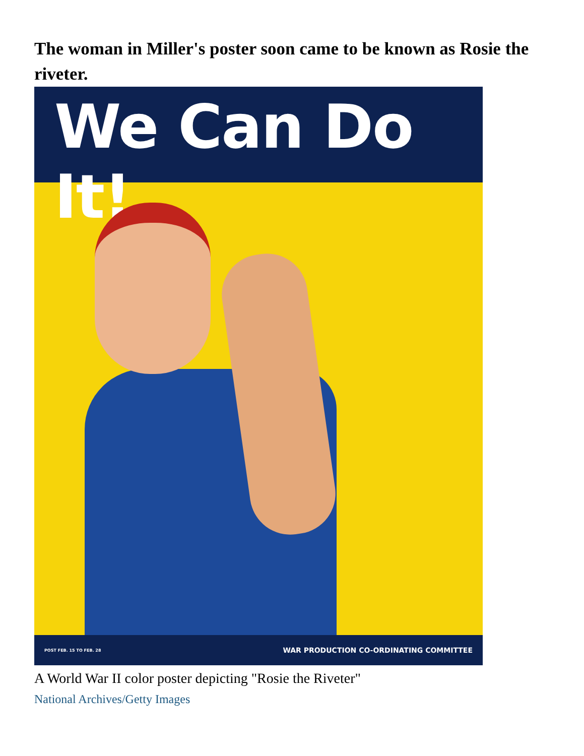The woman in Miller's poster soon came to be known as Rosie the riveter.
We Can Do It!
POST FEB. 15 TO FEB. 28 WAR PRODUCTION CO-ORDINATING COMMITTEE
A World War II color poster depicting "Rosie the Riveter"
National Archives/Getty Images